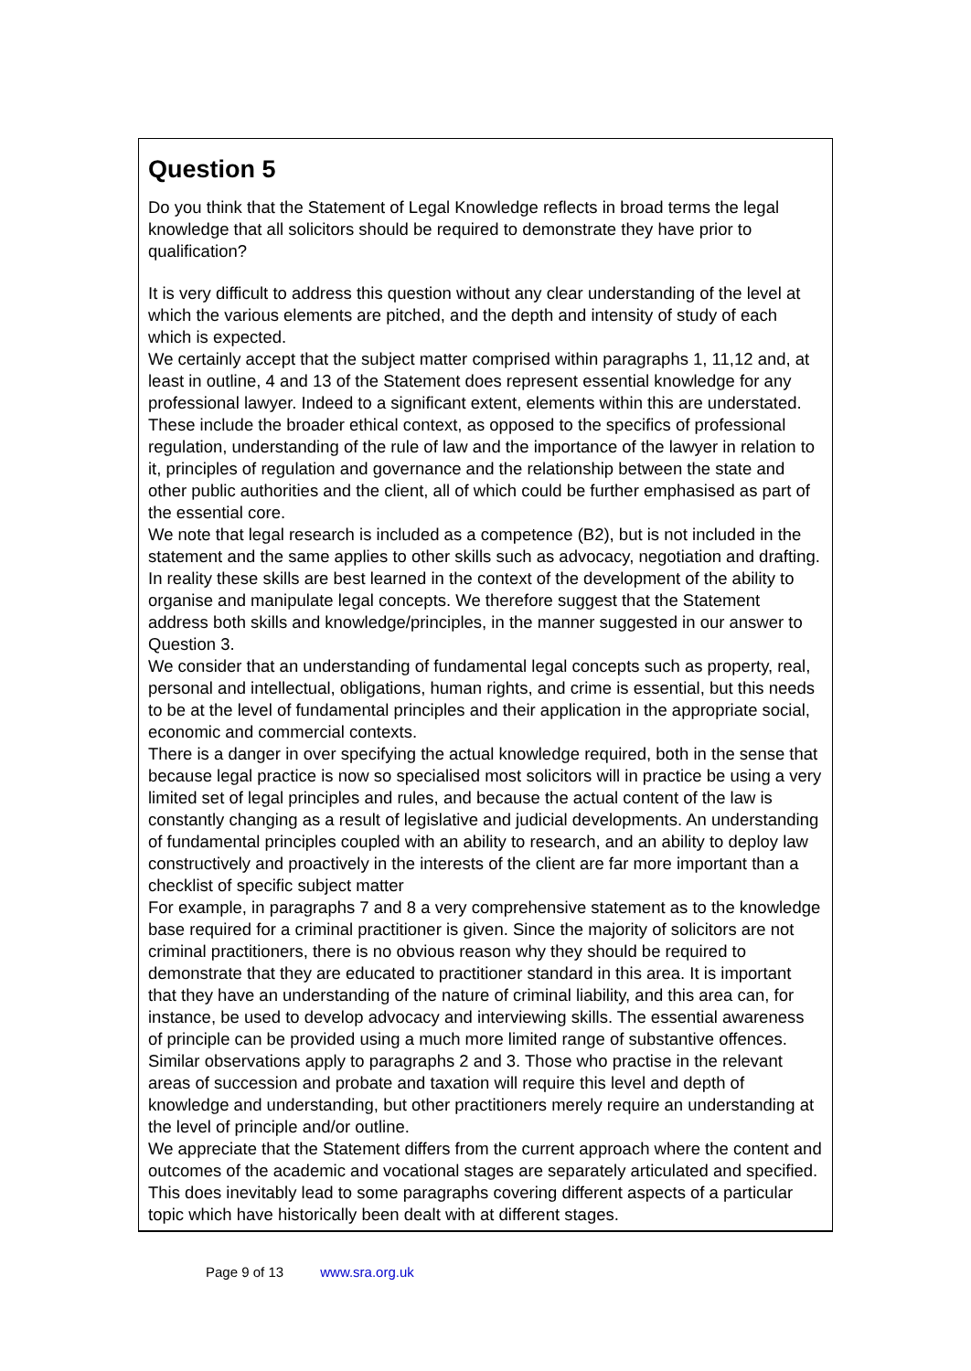Question 5
Do you think that the Statement of Legal Knowledge reflects in broad terms the legal knowledge that all solicitors should be required to demonstrate they have prior to qualification?
It is very difficult to address this question without any clear understanding of the level at which the various elements are pitched, and the depth and intensity of study of each which is expected.
We certainly accept that the subject matter comprised within paragraphs 1, 11,12 and, at least in outline, 4 and 13 of the Statement does represent essential knowledge for any professional lawyer. Indeed to a significant extent, elements within this are understated. These include the broader ethical context, as opposed to the specifics of professional regulation, understanding of the rule of law and the importance of the lawyer in relation to it, principles of regulation and governance and the relationship between the state and other public authorities and the client, all of which could be further emphasised as part of the essential core.
We note that legal research is included as a competence (B2), but is not included in the statement and the same applies to other skills such as advocacy, negotiation and drafting. In reality these skills are best learned in the context of the development of the ability to organise and manipulate legal concepts. We therefore suggest that the Statement address both skills and knowledge/principles, in the manner suggested in our answer to Question 3.
We consider that an understanding of fundamental legal concepts such as property, real, personal and intellectual, obligations, human rights, and crime is essential, but this needs to be at the level of fundamental principles and their application in the appropriate social, economic and commercial contexts.
There is a danger in over specifying the actual knowledge required, both in the sense that because legal practice is now so specialised most solicitors will in practice be using a very limited set of legal principles and rules, and because the actual content of the law is constantly changing as a result of legislative and judicial developments. An understanding of fundamental principles coupled with an ability to research, and an ability to deploy law constructively and proactively in the interests of the client are far more important than a checklist of specific subject matter
For example, in paragraphs 7 and 8 a very comprehensive statement as to the knowledge base required for a criminal practitioner is given. Since the majority of solicitors are not criminal practitioners, there is no obvious reason why they should be required to demonstrate that they are educated to practitioner standard in this area. It is important that they have an understanding of the nature of criminal liability, and this area can, for instance, be used to develop advocacy and interviewing skills. The essential awareness of principle can be provided using a much more limited range of substantive offences. Similar observations apply to paragraphs 2 and 3. Those who practise in the relevant areas of succession and probate and taxation will require this level and depth of knowledge and understanding, but other practitioners merely require an understanding at the level of principle and/or outline.
We appreciate that the Statement differs from the current approach where the content and outcomes of the academic and vocational stages are separately articulated and specified. This does inevitably lead to some paragraphs covering different aspects of a particular topic which have historically been dealt with at different stages.
Page 9 of 13 www.sra.org.uk